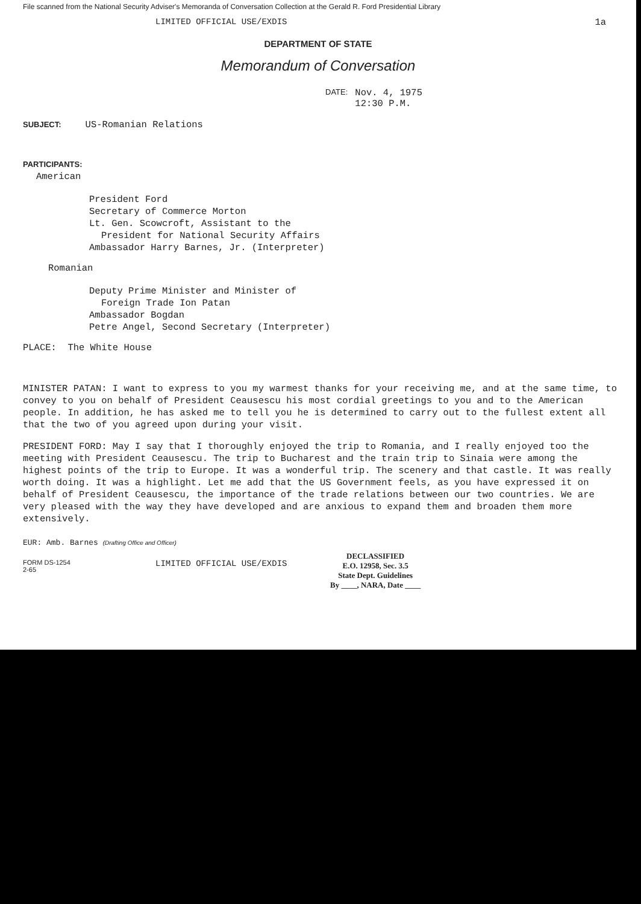File scanned from the National Security Adviser's Memoranda of Conversation Collection at the Gerald R. Ford Presidential Library
LIMITED OFFICIAL USE/EXDIS 1a
DEPARTMENT OF STATE
Memorandum of Conversation
DATE: Nov. 4, 1975
12:30 P.M.
SUBJECT: US-Romanian Relations
PARTICIPANTS:
American
President Ford
Secretary of Commerce Morton
Lt. Gen. Scowcroft, Assistant to the
President for National Security Affairs
Ambassador Harry Barnes, Jr. (Interpreter)
Romanian
Deputy Prime Minister and Minister of
Foreign Trade Ion Patan
Ambassador Bogdan
Petre Angel, Second Secretary (Interpreter)
PLACE: The White House
MINISTER PATAN: I want to express to you my warmest thanks for your receiving me, and at the same time, to convey to you on behalf of President Ceausescu his most cordial greetings to you and to the American people. In addition, he has asked me to tell you he is determined to carry out to the fullest extent all that the two of you agreed upon during your visit.
PRESIDENT FORD: May I say that I thoroughly enjoyed the trip to Romania, and I really enjoyed too the meeting with President Ceausescu. The trip to Bucharest and the train trip to Sinaia were among the highest points of the trip to Europe. It was a wonderful trip. The scenery and that castle. It was really worth doing. It was a highlight. Let me add that the US Government feels, as you have expressed it on behalf of President Ceausescu, the importance of the trade relations between our two countries. We are very pleased with the way they have developed and are anxious to expand them and broaden them more extensively.
EUR: Amb. Barnes (Drafting Office and Officer)
FORM DS-1254
2-65 LIMITED OFFICIAL USE/EXDIS DECLASSIFIED
E.O. 12958, Sec. 3.5
State Dept. Guidelines
By ____, NARA, Date ____